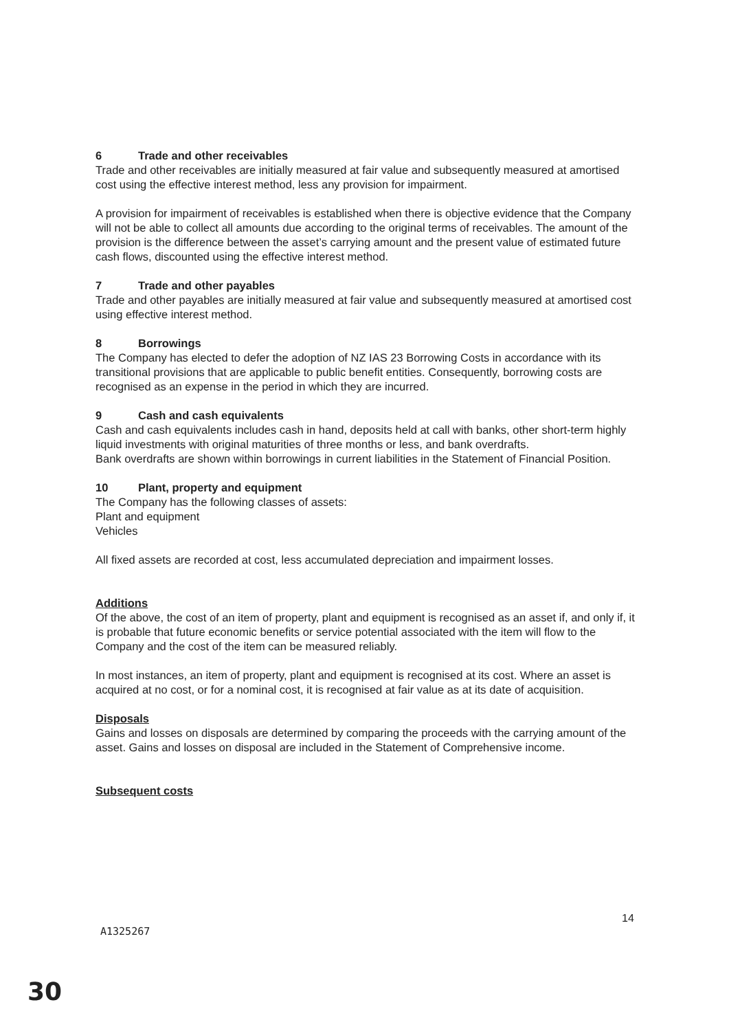6 Trade and other receivables
Trade and other receivables are initially measured at fair value and subsequently measured at amortised cost using the effective interest method, less any provision for impairment.
A provision for impairment of receivables is established when there is objective evidence that the Company will not be able to collect all amounts due according to the original terms of receivables. The amount of the provision is the difference between the asset’s carrying amount and the present value of estimated future cash flows, discounted using the effective interest method.
7 Trade and other payables
Trade and other payables are initially measured at fair value and subsequently measured at amortised cost using effective interest method.
8 Borrowings
The Company has elected to defer the adoption of NZ IAS 23 Borrowing Costs in accordance with its transitional provisions that are applicable to public benefit entities. Consequently, borrowing costs are recognised as an expense in the period in which they are incurred.
9 Cash and cash equivalents
Cash and cash equivalents includes cash in hand, deposits held at call with banks, other short-term highly liquid investments with original maturities of three months or less, and bank overdrafts.
Bank overdrafts are shown within borrowings in current liabilities in the Statement of Financial Position.
10 Plant, property and equipment
The Company has the following classes of assets:
Plant and equipment
Vehicles
All fixed assets are recorded at cost, less accumulated depreciation and impairment losses.
Additions
Of the above, the cost of an item of property, plant and equipment is recognised as an asset if, and only if, it is probable that future economic benefits or service potential associated with the item will flow to the Company and the cost of the item can be measured reliably.
In most instances, an item of property, plant and equipment is recognised at its cost. Where an asset is acquired at no cost, or for a nominal cost, it is recognised at fair value as at its date of acquisition.
Disposals
Gains and losses on disposals are determined by comparing the proceeds with the carrying amount of the asset. Gains and losses on disposal are included in the Statement of Comprehensive income.
Subsequent costs
14
A1325267
30